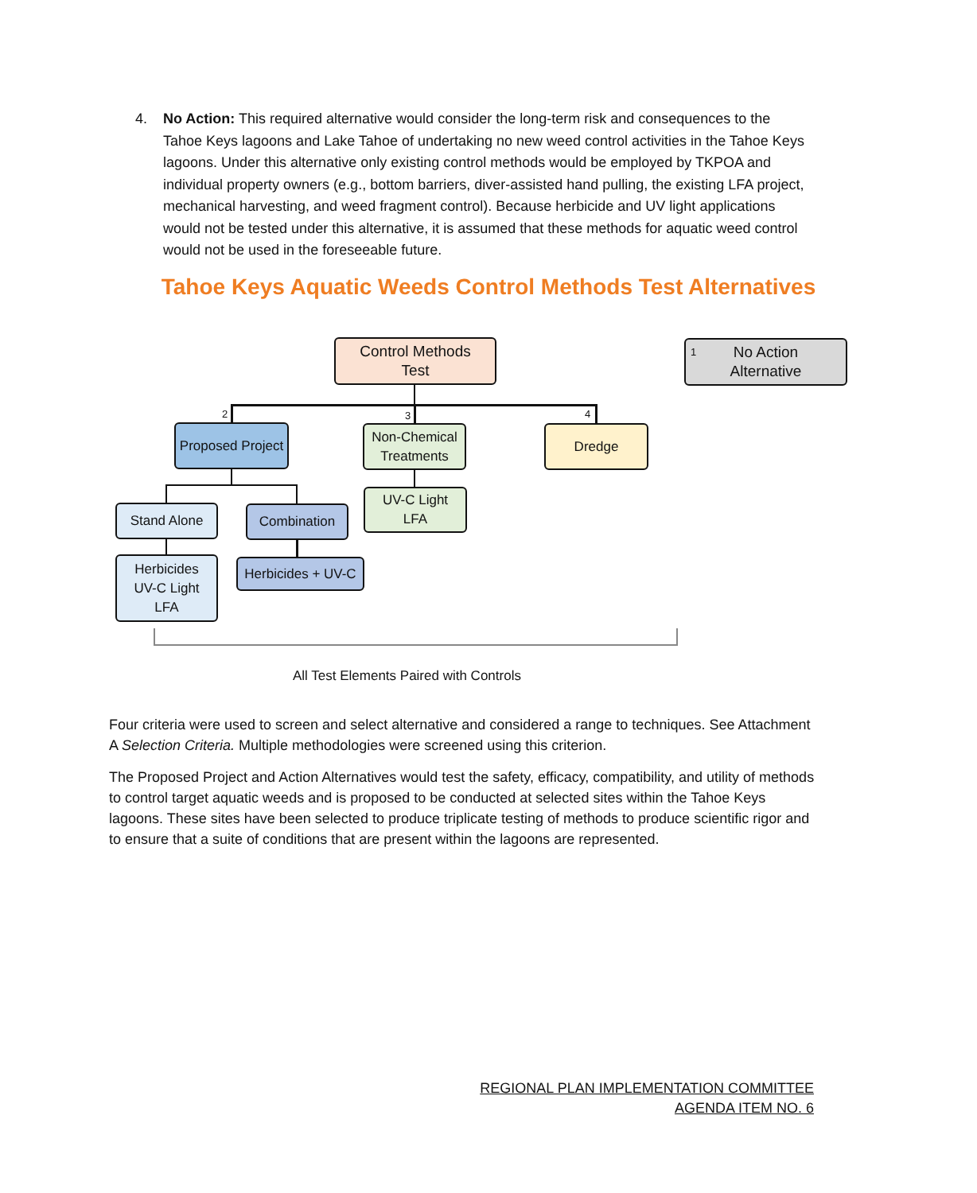4. No Action: This required alternative would consider the long-term risk and consequences to the Tahoe Keys lagoons and Lake Tahoe of undertaking no new weed control activities in the Tahoe Keys lagoons. Under this alternative only existing control methods would be employed by TKPOA and individual property owners (e.g., bottom barriers, diver-assisted hand pulling, the existing LFA project, mechanical harvesting, and weed fragment control). Because herbicide and UV light applications would not be tested under this alternative, it is assumed that these methods for aquatic weed control would not be used in the foreseeable future.
Tahoe Keys Aquatic Weeds Control Methods Test Alternatives
Control Methods
Test
1 No Action
Alternative
2 3 4
Proposed Project
Non-Chemical
Treatments
Dredge
UV-C Light
LFA
Stand Alone Combination
Herbicides
UV-C Light
LFA
Herbicides + UV-C
All Test Elements Paired with Controls
Four criteria were used to screen and select alternative and considered a range to techniques. See Attachment A Selection Criteria. Multiple methodologies were screened using this criterion.
The Proposed Project and Action Alternatives would test the safety, efficacy, compatibility, and utility of methods to control target aquatic weeds and is proposed to be conducted at selected sites within the Tahoe Keys lagoons. These sites have been selected to produce triplicate testing of methods to produce scientific rigor and to ensure that a suite of conditions that are present within the lagoons are represented.
REGIONAL PLAN IMPLEMENTATION COMMITTEE
AGENDA ITEM NO. 6